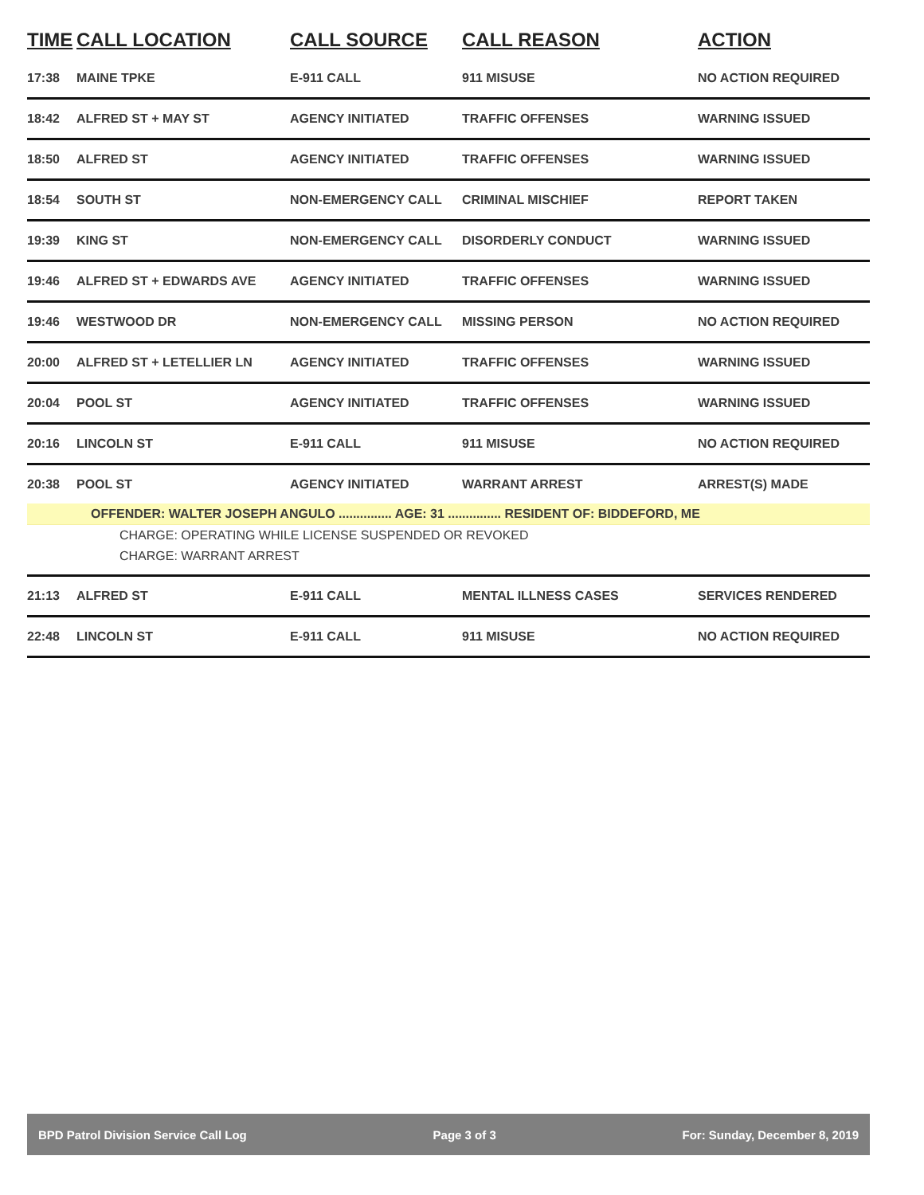| TIME | CALL LOCATION | CALL SOURCE | CALL REASON | ACTION |
| --- | --- | --- | --- | --- |
| 17:38 | MAINE TPKE | E-911 CALL | 911 MISUSE | NO ACTION REQUIRED |
| 18:42 | ALFRED ST + MAY ST | AGENCY INITIATED | TRAFFIC OFFENSES | WARNING ISSUED |
| 18:50 | ALFRED ST | AGENCY INITIATED | TRAFFIC OFFENSES | WARNING ISSUED |
| 18:54 | SOUTH ST | NON-EMERGENCY CALL | CRIMINAL MISCHIEF | REPORT TAKEN |
| 19:39 | KING ST | NON-EMERGENCY CALL | DISORDERLY CONDUCT | WARNING ISSUED |
| 19:46 | ALFRED ST + EDWARDS AVE | AGENCY INITIATED | TRAFFIC OFFENSES | WARNING ISSUED |
| 19:46 | WESTWOOD DR | NON-EMERGENCY CALL | MISSING PERSON | NO ACTION REQUIRED |
| 20:00 | ALFRED ST + LETELLIER LN | AGENCY INITIATED | TRAFFIC OFFENSES | WARNING ISSUED |
| 20:04 | POOL ST | AGENCY INITIATED | TRAFFIC OFFENSES | WARNING ISSUED |
| 20:16 | LINCOLN ST | E-911 CALL | 911 MISUSE | NO ACTION REQUIRED |
| 20:38 | POOL ST | AGENCY INITIATED | WARRANT ARREST | ARREST(S) MADE |
| OFFENDER: WALTER JOSEPH ANGULO ............... AGE: 31 ............... RESIDENT OF: BIDDEFORD, ME | | | | |
| CHARGE: OPERATING WHILE LICENSE SUSPENDED OR REVOKED | | | | |
| CHARGE: WARRANT ARREST | | | | |
| 21:13 | ALFRED ST | E-911 CALL | MENTAL ILLNESS CASES | SERVICES RENDERED |
| 22:48 | LINCOLN ST | E-911 CALL | 911 MISUSE | NO ACTION REQUIRED |
BPD Patrol Division Service Call Log Page 3 of 3 For: Sunday, December 8, 2019